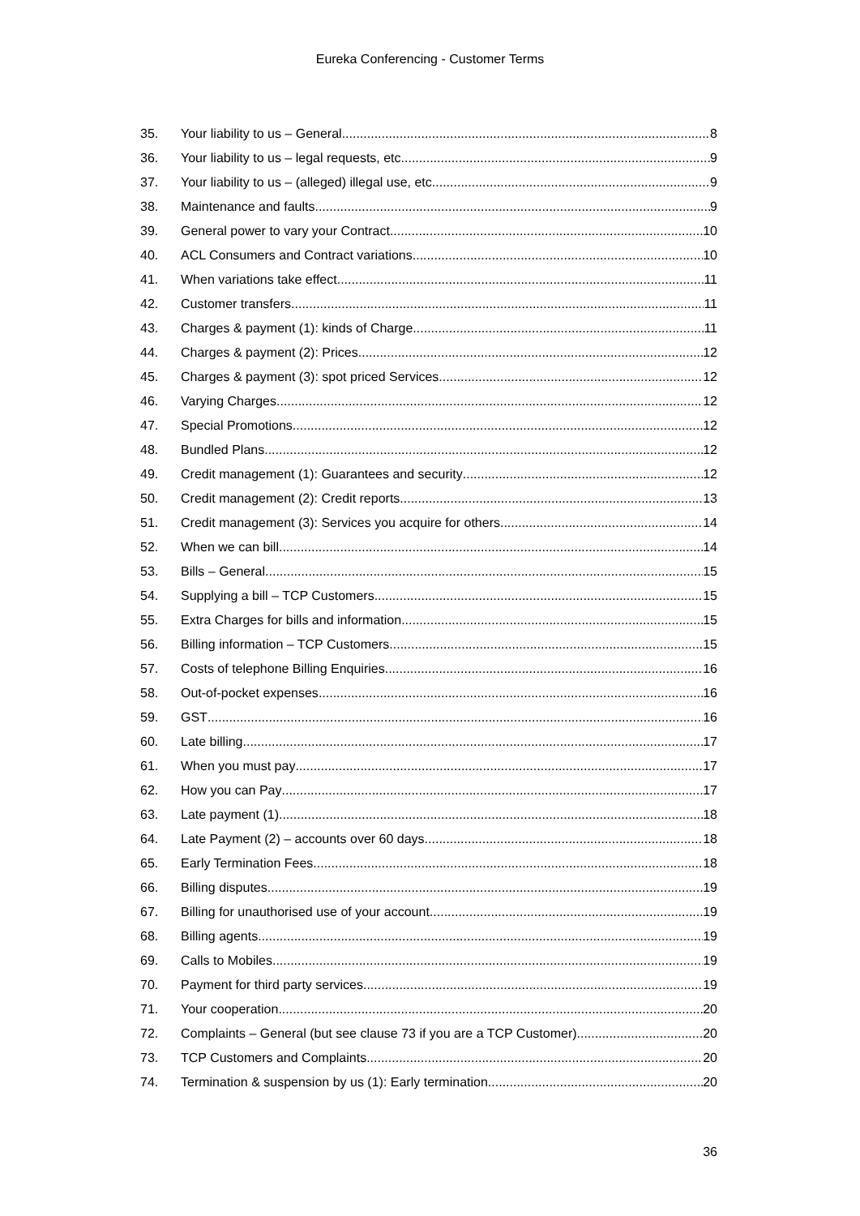Eureka Conferencing - Customer Terms
35. Your liability to us – General 8
36. Your liability to us – legal requests, etc 9
37. Your liability to us – (alleged) illegal use, etc 9
38. Maintenance and faults 9
39. General power to vary your Contract 10
40. ACL Consumers and Contract variations 10
41. When variations take effect 11
42. Customer transfers 11
43. Charges & payment (1): kinds of Charge 11
44. Charges & payment (2): Prices 12
45. Charges & payment (3): spot priced Services 12
46. Varying Charges 12
47. Special Promotions 12
48. Bundled Plans 12
49. Credit management (1): Guarantees and security 12
50. Credit management (2): Credit reports 13
51. Credit management (3): Services you acquire for others 14
52. When we can bill 14
53. Bills – General 15
54. Supplying a bill – TCP Customers 15
55. Extra Charges for bills and information 15
56. Billing information – TCP Customers 15
57. Costs of telephone Billing Enquiries 16
58. Out-of-pocket expenses 16
59. GST 16
60. Late billing 17
61. When you must pay 17
62. How you can Pay 17
63. Late payment (1) 18
64. Late Payment (2) – accounts over 60 days 18
65. Early Termination Fees 18
66. Billing disputes 19
67. Billing for unauthorised use of your account 19
68. Billing agents 19
69. Calls to Mobiles 19
70. Payment for third party services 19
71. Your cooperation 20
72. Complaints – General (but see clause 73 if you are a TCP Customer) 20
73. TCP Customers and Complaints 20
74. Termination & suspension by us (1): Early termination 20
36